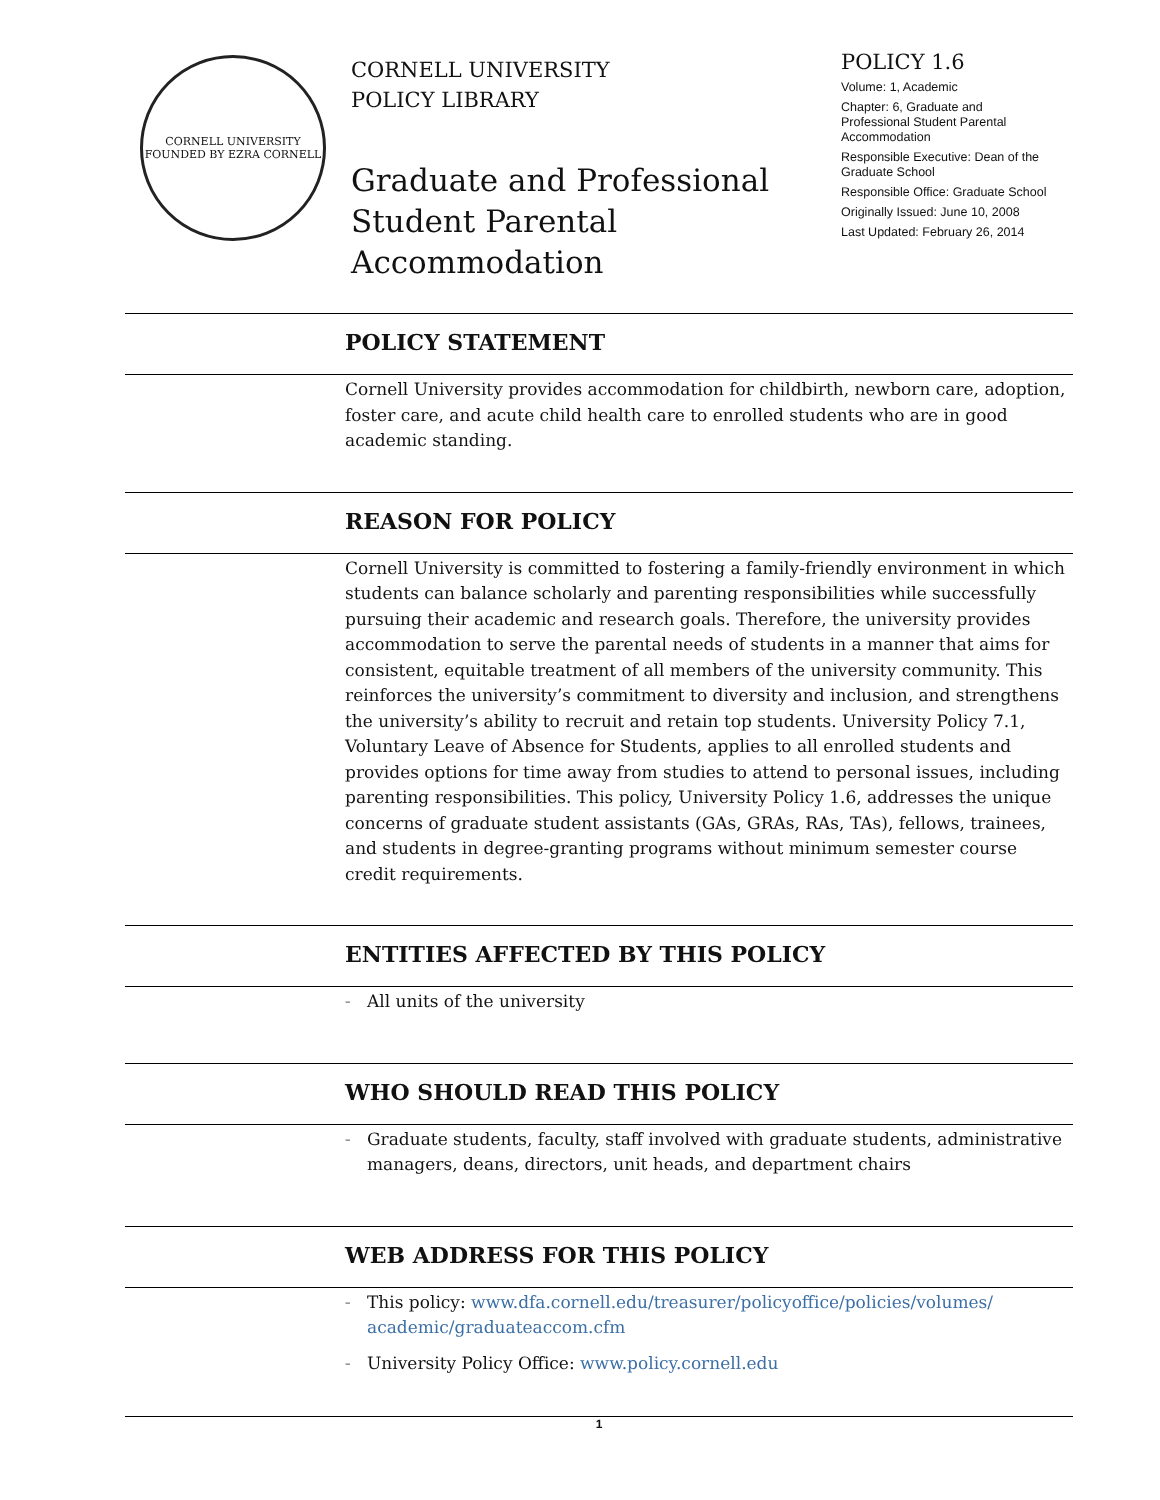CORNELL UNIVERSITY
FOUNDED BY EZRA CORNELL
CORNELL UNIVERSITY
POLICY LIBRARY
Graduate and Professional Student Parental Accommodation
POLICY 1.6
Volume: 1, Academic
Chapter: 6, Graduate and Professional Student Parental Accommodation
Responsible Executive: Dean of the Graduate School
Responsible Office: Graduate School
Originally Issued: June 10, 2008
Last Updated: February 26, 2014
POLICY STATEMENT
Cornell University provides accommodation for childbirth, newborn care, adoption, foster care, and acute child health care to enrolled students who are in good academic standing.
REASON FOR POLICY
Cornell University is committed to fostering a family-friendly environment in which students can balance scholarly and parenting responsibilities while successfully pursuing their academic and research goals. Therefore, the university provides accommodation to serve the parental needs of students in a manner that aims for consistent, equitable treatment of all members of the university community. This reinforces the university’s commitment to diversity and inclusion, and strengthens the university’s ability to recruit and retain top students. University Policy 7.1, Voluntary Leave of Absence for Students, applies to all enrolled students and provides options for time away from studies to attend to personal issues, including parenting responsibilities. This policy, University Policy 1.6, addresses the unique concerns of graduate student assistants (GAs, GRAs, RAs, TAs), fellows, trainees, and students in degree-granting programs without minimum semester course credit requirements.
ENTITIES AFFECTED BY THIS POLICY
– All units of the university
WHO SHOULD READ THIS POLICY
– Graduate students, faculty, staff involved with graduate students, administrative managers, deans, directors, unit heads, and department chairs
WEB ADDRESS FOR THIS POLICY
– This policy: www.dfa.cornell.edu/treasurer/policyoffice/policies/volumes/ academic/graduateaccom.cfm
– University Policy Office: www.policy.cornell.edu
1